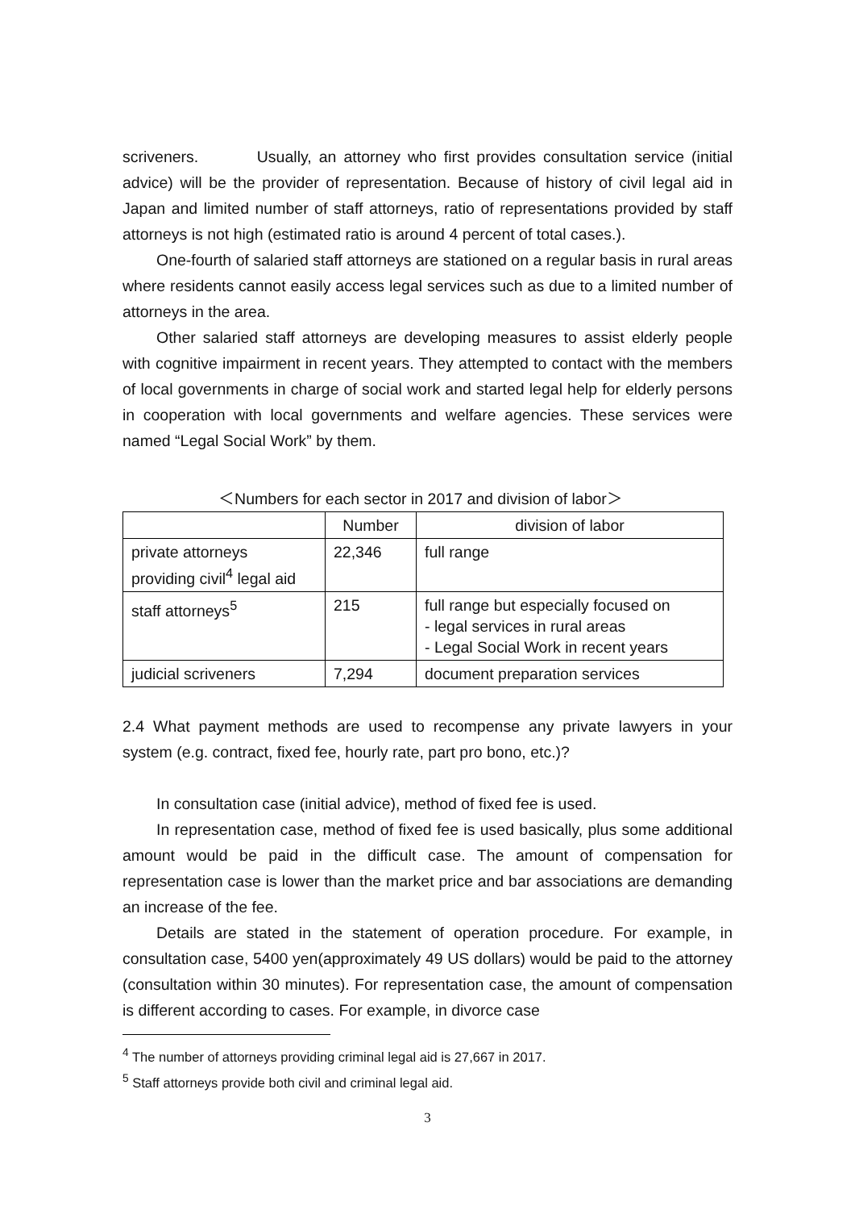scriveners. Usually, an attorney who first provides consultation service (initial advice) will be the provider of representation. Because of history of civil legal aid in Japan and limited number of staff attorneys, ratio of representations provided by staff attorneys is not high (estimated ratio is around 4 percent of total cases.).
One-fourth of salaried staff attorneys are stationed on a regular basis in rural areas where residents cannot easily access legal services such as due to a limited number of attorneys in the area.
Other salaried staff attorneys are developing measures to assist elderly people with cognitive impairment in recent years. They attempted to contact with the members of local governments in charge of social work and started legal help for elderly persons in cooperation with local governments and welfare agencies. These services were named “Legal Social Work” by them.
＜Numbers for each sector in 2017 and division of labor＞
| | Number | division of labor |
| --- | --- | --- |
| private attorneys providing civil<sup>4</sup> legal aid | 22,346 | full range |
| staff attorneys<sup>5</sup> | 215 | full range but especially focused on - legal services in rural areas - Legal Social Work in recent years |
| judicial scriveners | 7,294 | document preparation services |
2.4 What payment methods are used to recompense any private lawyers in your system (e.g. contract, fixed fee, hourly rate, part pro bono, etc.)?
In consultation case (initial advice), method of fixed fee is used.
In representation case, method of fixed fee is used basically, plus some additional amount would be paid in the difficult case. The amount of compensation for representation case is lower than the market price and bar associations are demanding an increase of the fee.
Details are stated in the statement of operation procedure. For example, in consultation case, 5400 yen(approximately 49 US dollars) would be paid to the attorney (consultation within 30 minutes). For representation case, the amount of compensation is different according to cases. For example, in divorce case
<sup>4</sup> The number of attorneys providing criminal legal aid is 27,667 in 2017.
<sup>5</sup> Staff attorneys provide both civil and criminal legal aid.
3